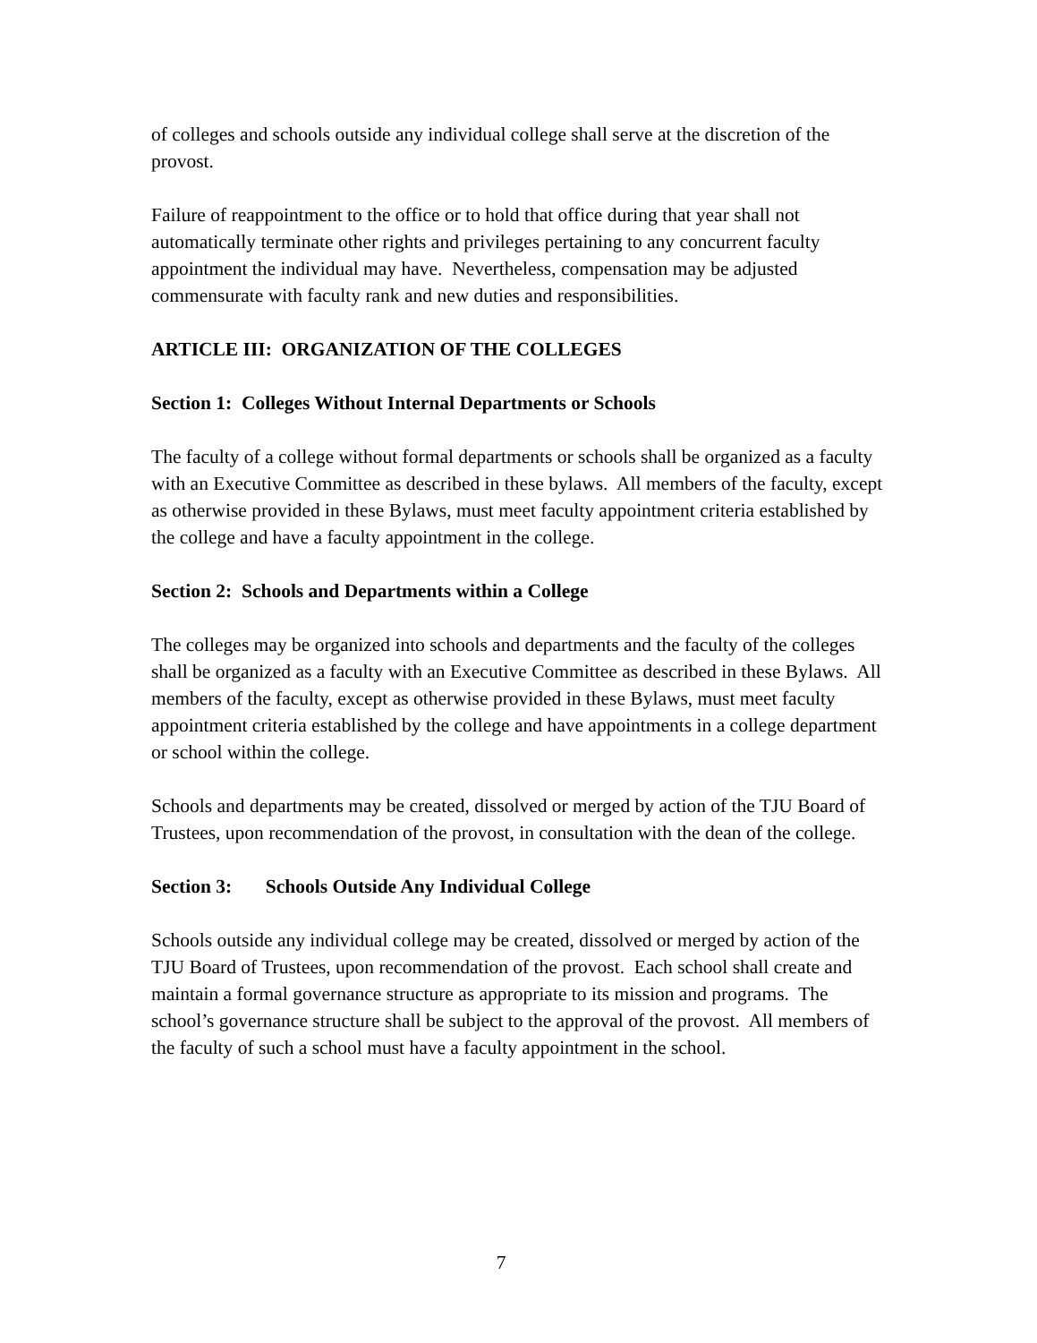of colleges and schools outside any individual college shall serve at the discretion of the provost.
Failure of reappointment to the office or to hold that office during that year shall not automatically terminate other rights and privileges pertaining to any concurrent faculty appointment the individual may have. Nevertheless, compensation may be adjusted commensurate with faculty rank and new duties and responsibilities.
ARTICLE III: ORGANIZATION OF THE COLLEGES
Section 1: Colleges Without Internal Departments or Schools
The faculty of a college without formal departments or schools shall be organized as a faculty with an Executive Committee as described in these bylaws. All members of the faculty, except as otherwise provided in these Bylaws, must meet faculty appointment criteria established by the college and have a faculty appointment in the college.
Section 2: Schools and Departments within a College
The colleges may be organized into schools and departments and the faculty of the colleges shall be organized as a faculty with an Executive Committee as described in these Bylaws. All members of the faculty, except as otherwise provided in these Bylaws, must meet faculty appointment criteria established by the college and have appointments in a college department or school within the college.
Schools and departments may be created, dissolved or merged by action of the TJU Board of Trustees, upon recommendation of the provost, in consultation with the dean of the college.
Section 3: Schools Outside Any Individual College
Schools outside any individual college may be created, dissolved or merged by action of the TJU Board of Trustees, upon recommendation of the provost. Each school shall create and maintain a formal governance structure as appropriate to its mission and programs. The school’s governance structure shall be subject to the approval of the provost. All members of the faculty of such a school must have a faculty appointment in the school.
7